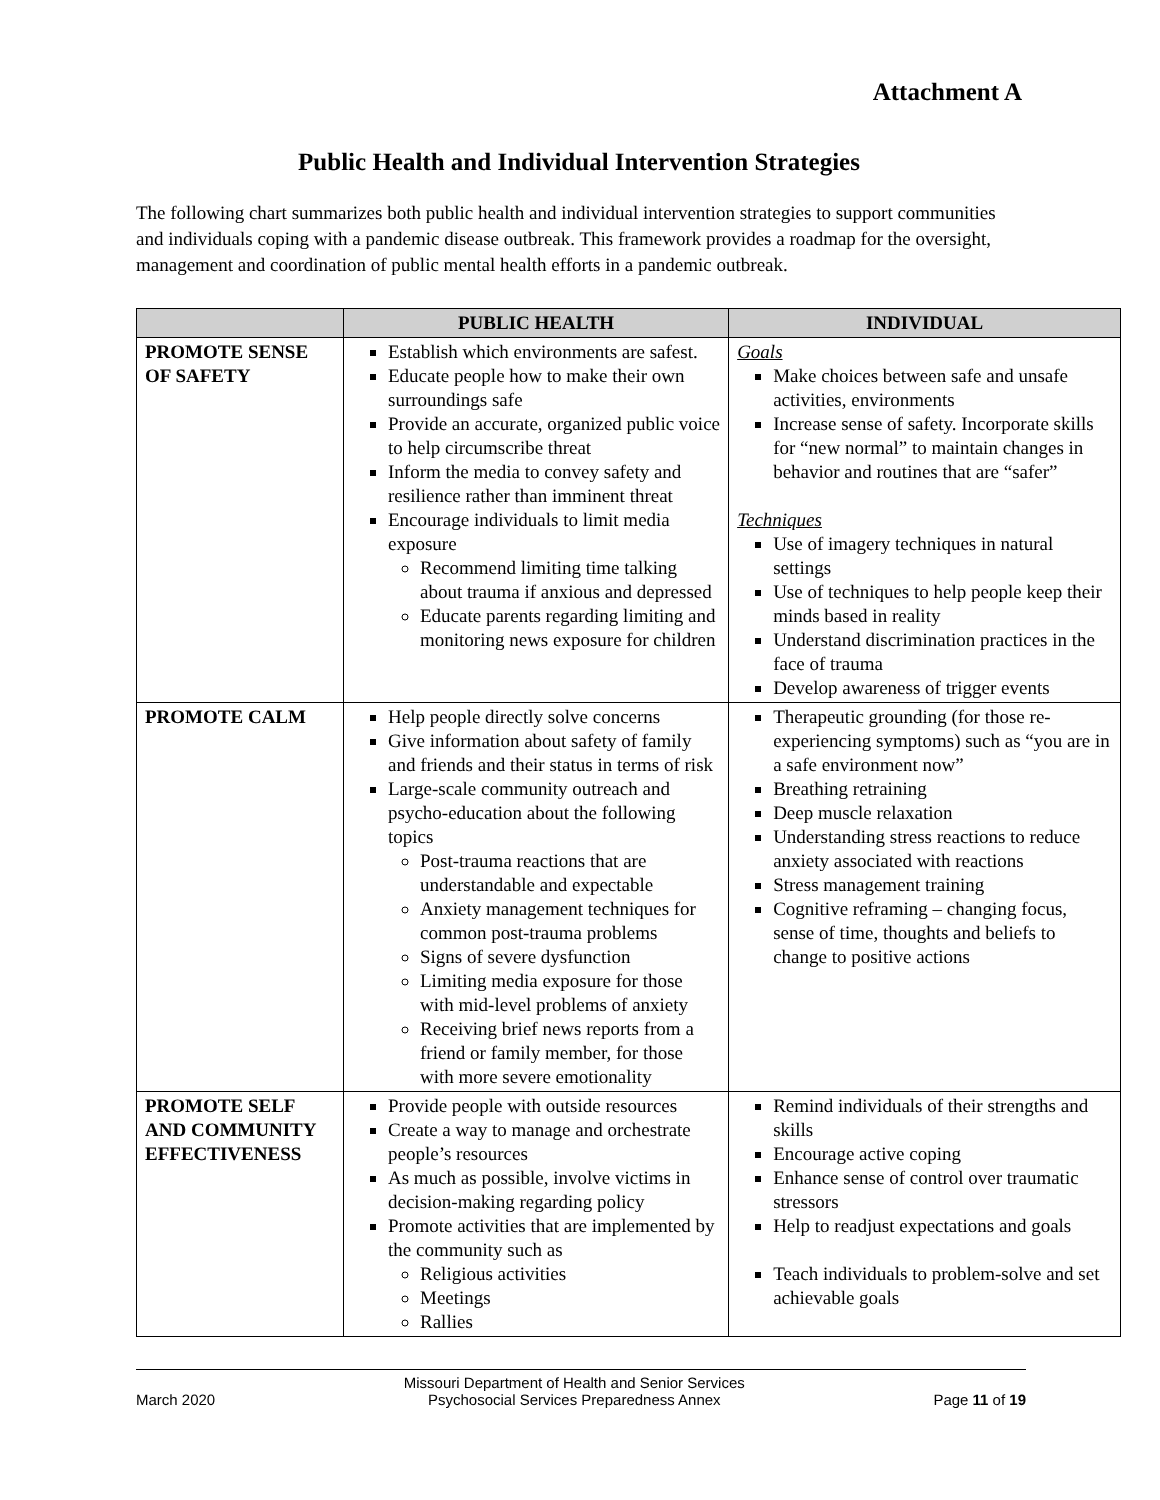Attachment A
Public Health and Individual Intervention Strategies
The following chart summarizes both public health and individual intervention strategies to support communities and individuals coping with a pandemic disease outbreak. This framework provides a roadmap for the oversight, management and coordination of public mental health efforts in a pandemic outbreak.
| | PUBLIC HEALTH | INDIVIDUAL |
| --- | --- | --- |
| PROMOTE SENSE OF SAFETY | Establish which environments are safest. Educate people how to make their own surroundings safe Provide an accurate, organized public voice to help circumscribe threat Inform the media to convey safety and resilience rather than imminent threat Encourage individuals to limit media exposure Recommend limiting time talking about trauma if anxious and depressed Educate parents regarding limiting and monitoring news exposure for children | Goals Make choices between safe and unsafe activities, environments Increase sense of safety. Incorporate skills for “new normal” to maintain changes in behavior and routines that are “safer” Techniques Use of imagery techniques in natural settings Use of techniques to help people keep their minds based in reality Understand discrimination practices in the face of trauma Develop awareness of trigger events |
| PROMOTE CALM | Help people directly solve concerns Give information about safety of family and friends and their status in terms of risk Large-scale community outreach and psycho-education about the following topics Post-trauma reactions that are understandable and expectable Anxiety management techniques for common post-trauma problems Signs of severe dysfunction Limiting media exposure for those with mid-level problems of anxiety Receiving brief news reports from a friend or family member, for those with more severe emotionality | Therapeutic grounding (for those re-experiencing symptoms) such as “you are in a safe environment now” Breathing retraining Deep muscle relaxation Understanding stress reactions to reduce anxiety associated with reactions Stress management training Cognitive reframing – changing focus, sense of time, thoughts and beliefs to change to positive actions |
| PROMOTE SELF AND COMMUNITY EFFECTIVENESS | Provide people with outside resources Create a way to manage and orchestrate people’s resources As much as possible, involve victims in decision-making regarding policy Promote activities that are implemented by the community such as Religious activities Meetings Rallies | Remind individuals of their strengths and skills Encourage active coping Enhance sense of control over traumatic stressors Help to readjust expectations and goals Teach individuals to problem-solve and set achievable goals |
March 2020 Missouri Department of Health and Senior Services
Psychosocial Services Preparedness Annex Page 11 of 19